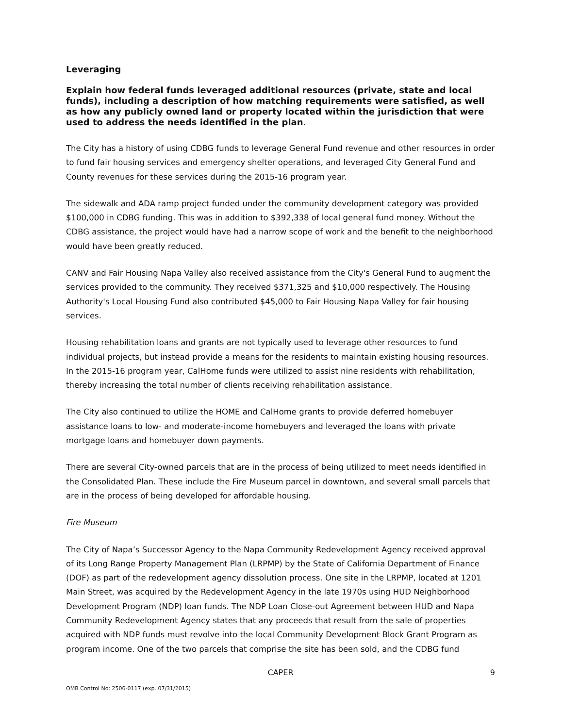Leveraging
Explain how federal funds leveraged additional resources (private, state and local funds), including a description of how matching requirements were satisfied, as well as how any publicly owned land or property located within the jurisdiction that were used to address the needs identified in the plan.
The City has a history of using CDBG funds to leverage General Fund revenue and other resources in order to fund fair housing services and emergency shelter operations, and leveraged City General Fund and County revenues for these services during the 2015-16 program year.
The sidewalk and ADA ramp project funded under the community development category was provided $100,000 in CDBG funding. This was in addition to $392,338 of local general fund money. Without the CDBG assistance, the project would have had a narrow scope of work and the benefit to the neighborhood would have been greatly reduced.
CANV and Fair Housing Napa Valley also received assistance from the City's General Fund to augment the services provided to the community. They received $371,325 and $10,000 respectively. The Housing Authority's Local Housing Fund also contributed $45,000 to Fair Housing Napa Valley for fair housing services.
Housing rehabilitation loans and grants are not typically used to leverage other resources to fund individual projects, but instead provide a means for the residents to maintain existing housing resources. In the 2015-16 program year, CalHome funds were utilized to assist nine residents with rehabilitation, thereby increasing the total number of clients receiving rehabilitation assistance.
The City also continued to utilize the HOME and CalHome grants to provide deferred homebuyer assistance loans to low- and moderate-income homebuyers and leveraged the loans with private mortgage loans and homebuyer down payments.
There are several City-owned parcels that are in the process of being utilized to meet needs identified in the Consolidated Plan. These include the Fire Museum parcel in downtown, and several small parcels that are in the process of being developed for affordable housing.
Fire Museum
The City of Napa’s Successor Agency to the Napa Community Redevelopment Agency received approval of its Long Range Property Management Plan (LRPMP) by the State of California Department of Finance (DOF) as part of the redevelopment agency dissolution process. One site in the LRPMP, located at 1201 Main Street, was acquired by the Redevelopment Agency in the late 1970s using HUD Neighborhood Development Program (NDP) loan funds. The NDP Loan Close-out Agreement between HUD and Napa Community Redevelopment Agency states that any proceeds that result from the sale of properties acquired with NDP funds must revolve into the local Community Development Block Grant Program as program income. One of the two parcels that comprise the site has been sold, and the CDBG fund
CAPER
9
OMB Control No: 2506-0117 (exp. 07/31/2015)